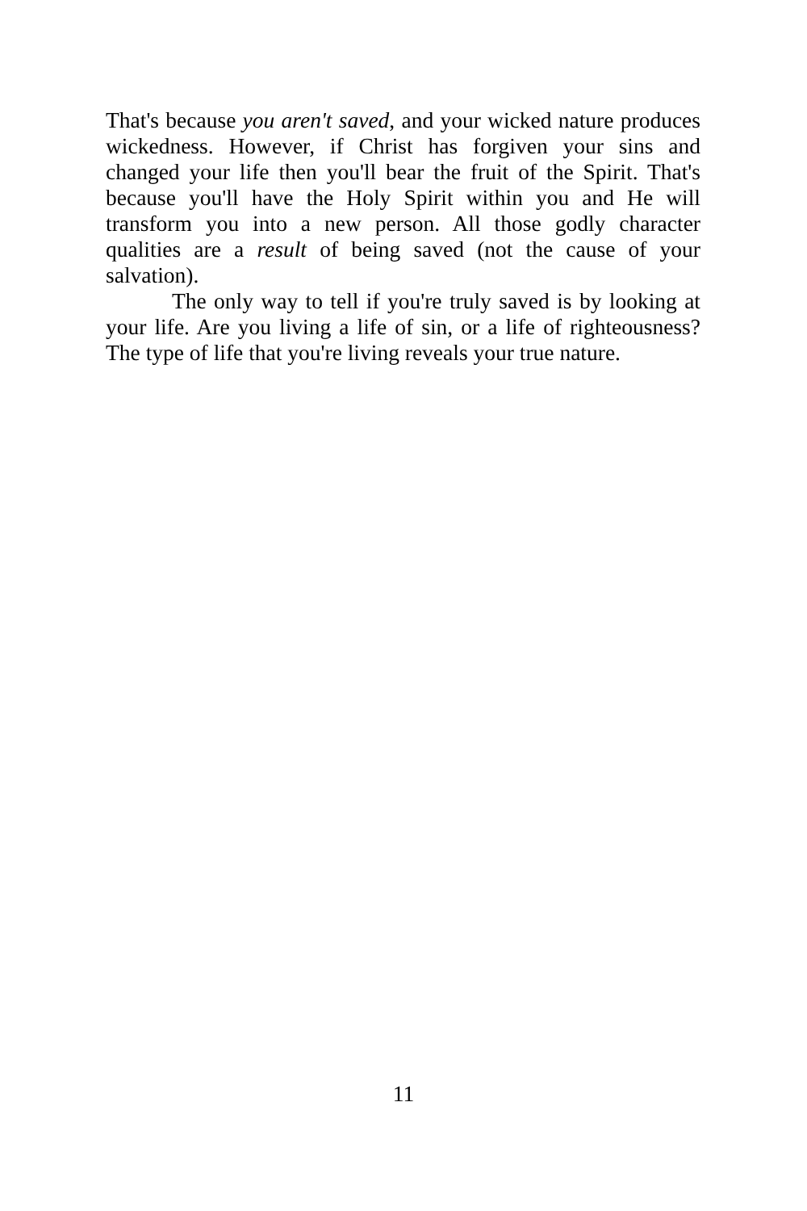That's because you aren't saved, and your wicked nature produces wickedness. However, if Christ has forgiven your sins and changed your life then you'll bear the fruit of the Spirit. That's because you'll have the Holy Spirit within you and He will transform you into a new person. All those godly character qualities are a result of being saved (not the cause of your salvation).
The only way to tell if you're truly saved is by looking at your life. Are you living a life of sin, or a life of righteousness? The type of life that you're living reveals your true nature.
11